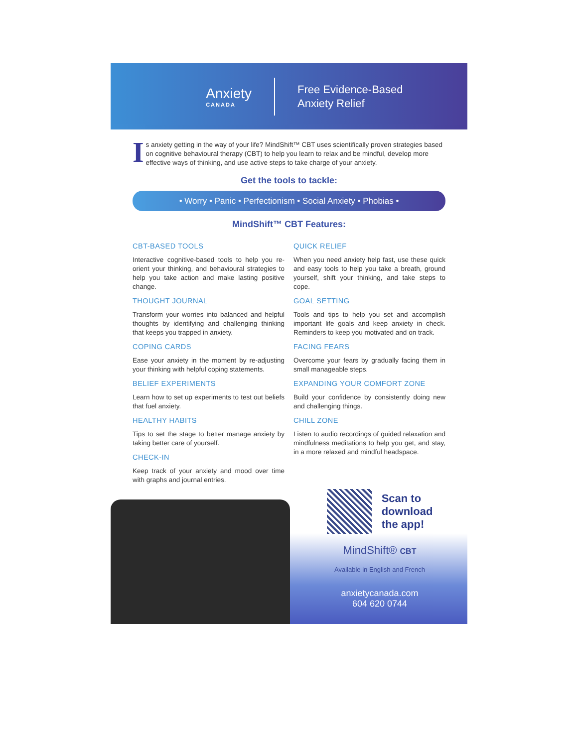Anxiety
CANADA
Free Evidence-Based
Anxiety Relief
Is anxiety getting in the way of your life? MindShift™ CBT uses scientifically proven strategies based on cognitive behavioural therapy (CBT) to help you learn to relax and be mindful, develop more effective ways of thinking, and use active steps to take charge of your anxiety.
Get the tools to tackle:
• Worry • Panic • Perfectionism • Social Anxiety • Phobias •
MindShift™ CBT Features:
CBT-BASED TOOLS
Interactive cognitive-based tools to help you re-orient your thinking, and behavioural strategies to help you take action and make lasting positive change.
THOUGHT JOURNAL
Transform your worries into balanced and helpful thoughts by identifying and challenging thinking that keeps you trapped in anxiety.
COPING CARDS
Ease your anxiety in the moment by re-adjusting your thinking with helpful coping statements.
BELIEF EXPERIMENTS
Learn how to set up experiments to test out beliefs that fuel anxiety.
HEALTHY HABITS
Tips to set the stage to better manage anxiety by taking better care of yourself.
CHECK-IN
Keep track of your anxiety and mood over time with graphs and journal entries.
QUICK RELIEF
When you need anxiety help fast, use these quick and easy tools to help you take a breath, ground yourself, shift your thinking, and take steps to cope.
GOAL SETTING
Tools and tips to help you set and accomplish important life goals and keep anxiety in check. Reminders to keep you motivated and on track.
FACING FEARS
Overcome your fears by gradually facing them in small manageable steps.
EXPANDING YOUR COMFORT ZONE
Build your confidence by consistently doing new and challenging things.
CHILL ZONE
Listen to audio recordings of guided relaxation and mindfulness meditations to help you get, and stay, in a more relaxed and mindful headspace.
Scan to
download
the app!
MindShift® CBT
Available in English and French
anxietycanada.com
604 620 0744